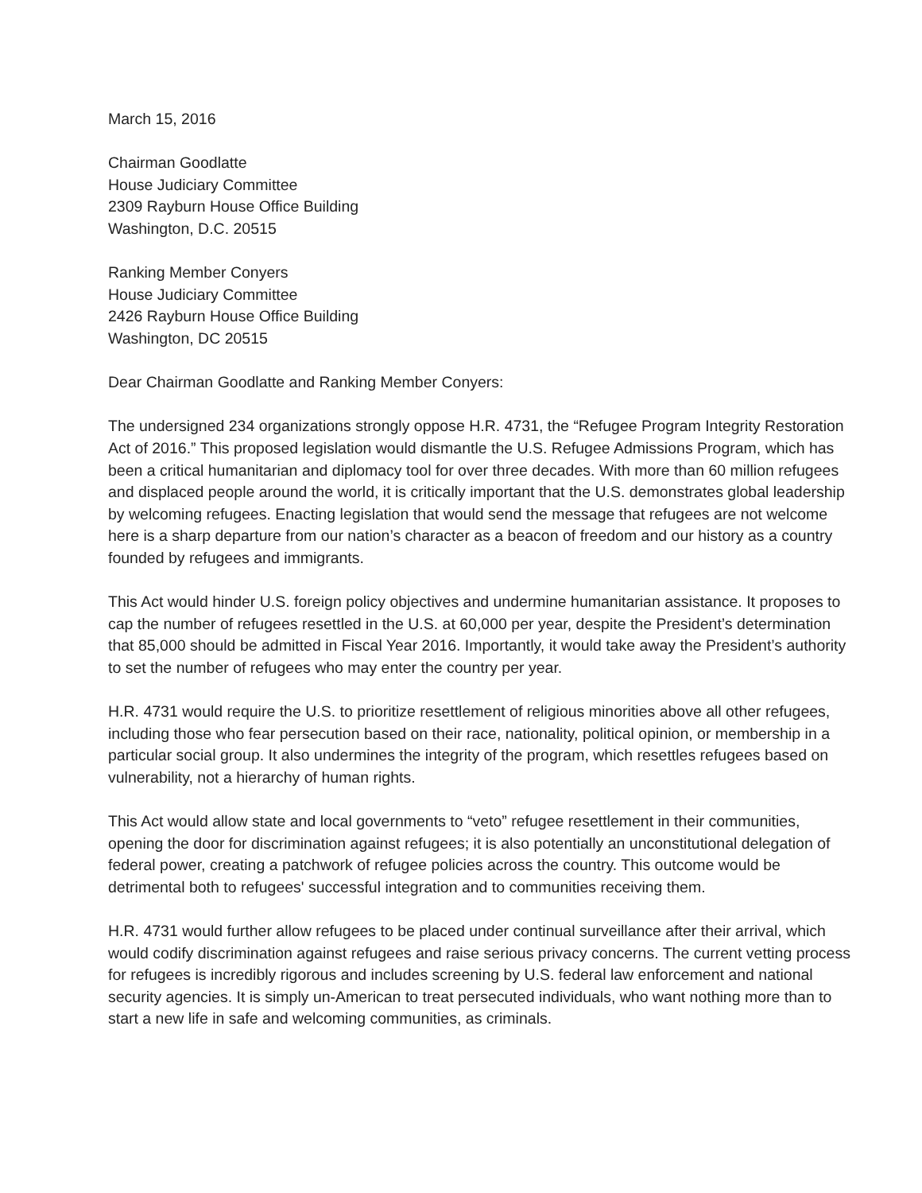March 15, 2016
Chairman Goodlatte
House Judiciary Committee
2309 Rayburn House Office Building
Washington, D.C. 20515
Ranking Member Conyers
House Judiciary Committee
2426 Rayburn House Office Building
Washington, DC 20515
Dear Chairman Goodlatte and Ranking Member Conyers:
The undersigned 234 organizations strongly oppose H.R. 4731, the “Refugee Program Integrity Restoration Act of 2016.” This proposed legislation would dismantle the U.S. Refugee Admissions Program, which has been a critical humanitarian and diplomacy tool for over three decades. With more than 60 million refugees and displaced people around the world, it is critically important that the U.S. demonstrates global leadership by welcoming refugees. Enacting legislation that would send the message that refugees are not welcome here is a sharp departure from our nation’s character as a beacon of freedom and our history as a country founded by refugees and immigrants.
This Act would hinder U.S. foreign policy objectives and undermine humanitarian assistance. It proposes to cap the number of refugees resettled in the U.S. at 60,000 per year, despite the President’s determination that 85,000 should be admitted in Fiscal Year 2016. Importantly, it would take away the President’s authority to set the number of refugees who may enter the country per year.
H.R. 4731 would require the U.S. to prioritize resettlement of religious minorities above all other refugees, including those who fear persecution based on their race, nationality, political opinion, or membership in a particular social group. It also undermines the integrity of the program, which resettles refugees based on vulnerability, not a hierarchy of human rights.
This Act would allow state and local governments to “veto” refugee resettlement in their communities, opening the door for discrimination against refugees; it is also potentially an unconstitutional delegation of federal power, creating a patchwork of refugee policies across the country. This outcome would be detrimental both to refugees' successful integration and to communities receiving them.
H.R. 4731 would further allow refugees to be placed under continual surveillance after their arrival, which would codify discrimination against refugees and raise serious privacy concerns. The current vetting process for refugees is incredibly rigorous and includes screening by U.S. federal law enforcement and national security agencies. It is simply un-American to treat persecuted individuals, who want nothing more than to start a new life in safe and welcoming communities, as criminals.